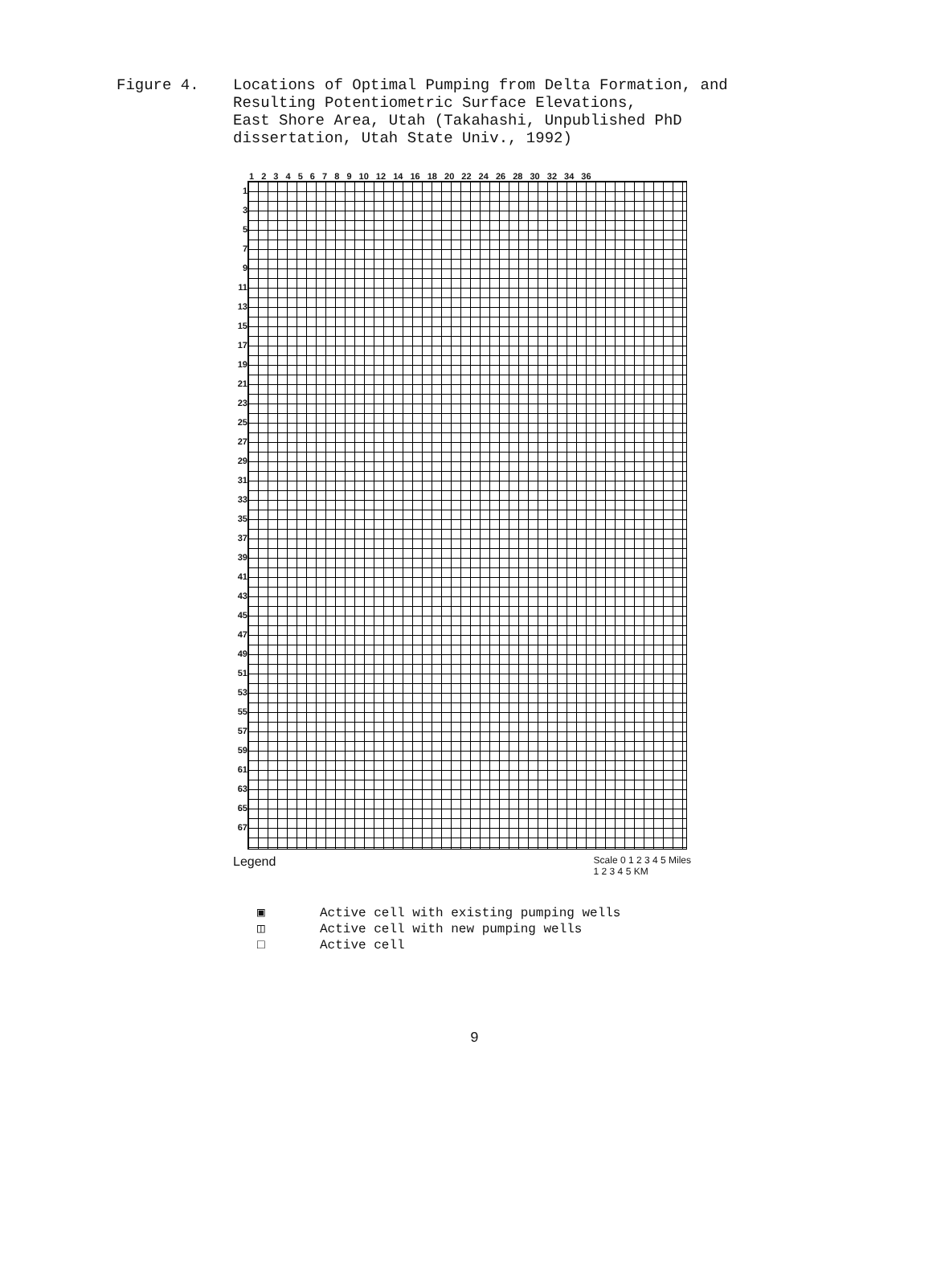Figure 4. Locations of Optimal Pumping from Delta Formation, and
Resulting Potentiometric Surface Elevations,
East Shore Area, Utah (Takahashi, Unpublished PhD
dissertation, Utah State Univ., 1992)
1 2 3 4 5 6 7 8 9 10 12 14 16 18 20 22 24 26 28 30 32 34 36
1
3
5
7
9
11
13
15
17
19
21
23
25
27
29
31
33
35
37
39
41
43
45
47
49
51
53
55
57
59
61
63
65
67
Legend Scale 0 1 2 3 4 5 Miles
1 2 3 4 5 KM
▣ Active cell with existing pumping wells
◫ Active cell with new pumping wells
□ Active cell
9